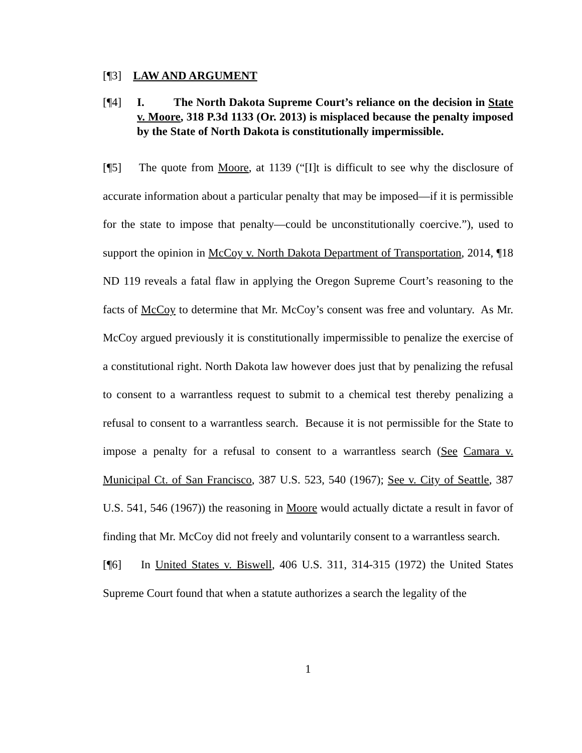[¶3] LAW AND ARGUMENT
[¶4] I. The North Dakota Supreme Court’s reliance on the decision in State v. Moore, 318 P.3d 1133 (Or. 2013) is misplaced because the penalty imposed by the State of North Dakota is constitutionally impermissible.
[¶5] The quote from Moore, at 1139 (“[I]t is difficult to see why the disclosure of accurate information about a particular penalty that may be imposed—if it is permissible for the state to impose that penalty—could be unconstitutionally coercive.”), used to support the opinion in McCoy v. North Dakota Department of Transportation, 2014, ¶18 ND 119 reveals a fatal flaw in applying the Oregon Supreme Court’s reasoning to the facts of McCoy to determine that Mr. McCoy’s consent was free and voluntary. As Mr. McCoy argued previously it is constitutionally impermissible to penalize the exercise of a constitutional right. North Dakota law however does just that by penalizing the refusal to consent to a warrantless request to submit to a chemical test thereby penalizing a refusal to consent to a warrantless search. Because it is not permissible for the State to impose a penalty for a refusal to consent to a warrantless search (See Camara v. Municipal Ct. of San Francisco, 387 U.S. 523, 540 (1967); See v. City of Seattle, 387 U.S. 541, 546 (1967)) the reasoning in Moore would actually dictate a result in favor of finding that Mr. McCoy did not freely and voluntarily consent to a warrantless search.
[¶6] In United States v. Biswell, 406 U.S. 311, 314-315 (1972) the United States Supreme Court found that when a statute authorizes a search the legality of the
1